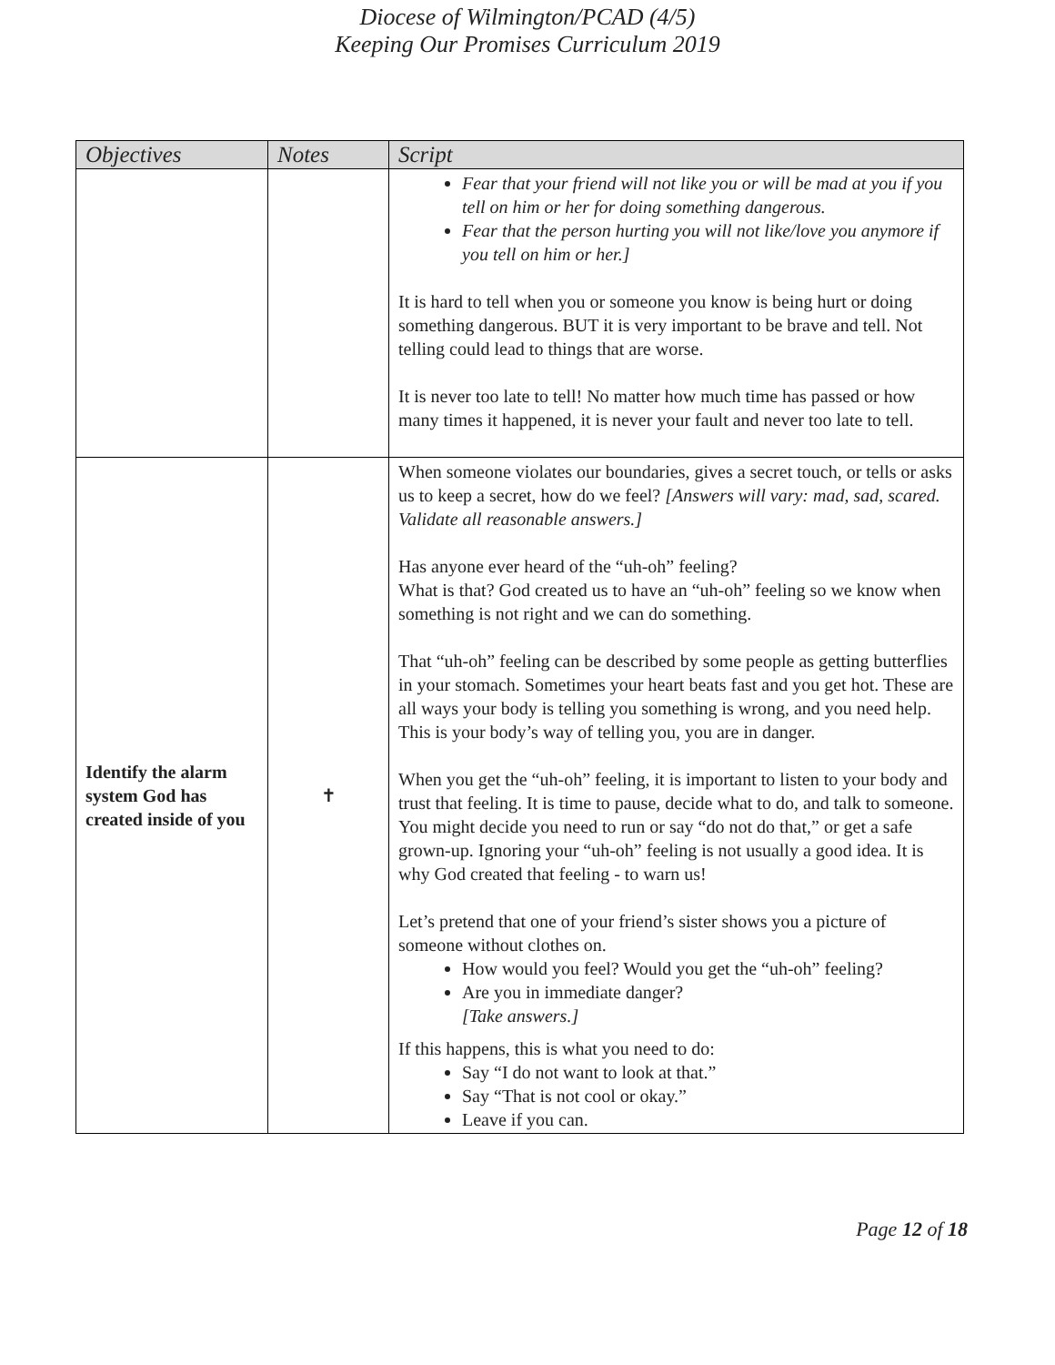Diocese of Wilmington/PCAD (4/5)
Keeping Our Promises Curriculum 2019
| Objectives | Notes | Script |
| --- | --- | --- |
| | | Fear that your friend will not like you or will be mad at you if you tell on him or her for doing something dangerous. Fear that the person hurting you will not like/love you anymore if you tell on him or her.] It is hard to tell when you or someone you know is being hurt or doing something dangerous. BUT it is very important to be brave and tell. Not telling could lead to things that are worse. It is never too late to tell! No matter how much time has passed or how many times it happened, it is never your fault and never too late to tell. |
| Identify the alarm system God has created inside of you | ✝ | When someone violates our boundaries, gives a secret touch, or tells or asks us to keep a secret, how do we feel? [Answers will vary: mad, sad, scared. Validate all reasonable answers.] Has anyone ever heard of the “uh-oh” feeling? What is that? God created us to have an “uh-oh” feeling so we know when something is not right and we can do something. That “uh-oh” feeling can be described by some people as getting butterflies in your stomach. Sometimes your heart beats fast and you get hot. These are all ways your body is telling you something is wrong, and you need help. This is your body’s way of telling you, you are in danger. When you get the “uh-oh” feeling, it is important to listen to your body and trust that feeling. It is time to pause, decide what to do, and talk to someone. You might decide you need to run or say “do not do that,” or get a safe grown-up. Ignoring your “uh-oh” feeling is not usually a good idea. It is why God created that feeling - to warn us! Let’s pretend that one of your friend’s sister shows you a picture of someone without clothes on. How would you feel? Would you get the “uh-oh” feeling? Are you in immediate danger? [Take answers.] If this happens, this is what you need to do: Say “I do not want to look at that.” Say “That is not cool or okay.” Leave if you can. |
Page 12 of 18